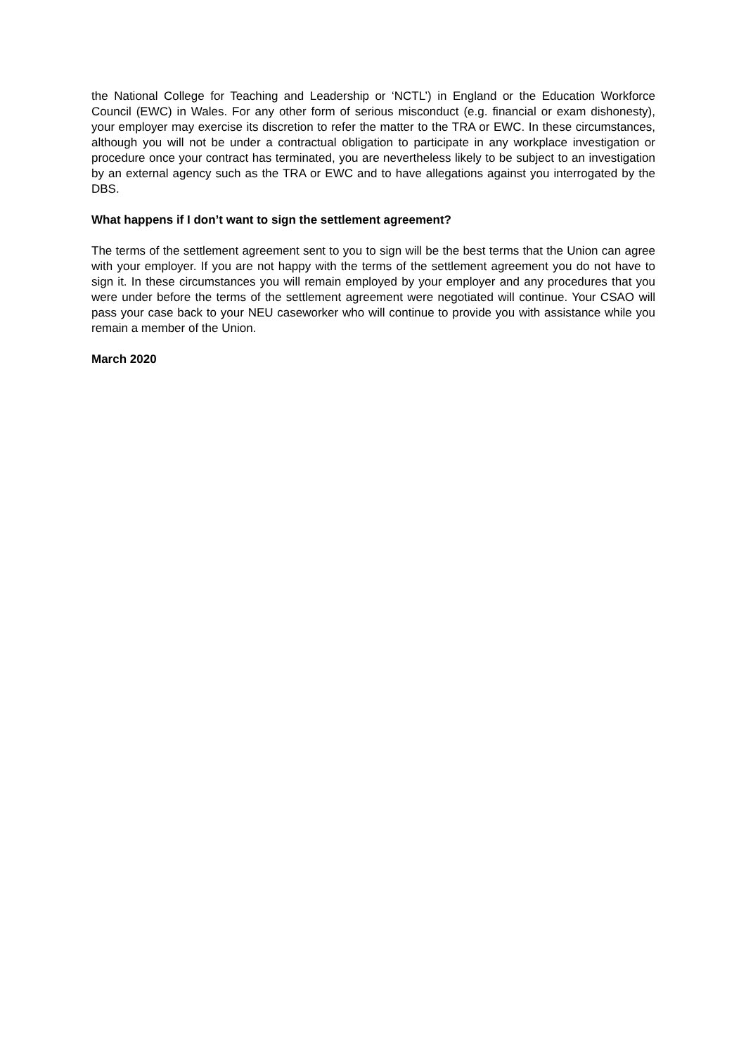the National College for Teaching and Leadership or ‘NCTL’) in England or the Education Workforce Council (EWC) in Wales. For any other form of serious misconduct (e.g. financial or exam dishonesty), your employer may exercise its discretion to refer the matter to the TRA or EWC. In these circumstances, although you will not be under a contractual obligation to participate in any workplace investigation or procedure once your contract has terminated, you are nevertheless likely to be subject to an investigation by an external agency such as the TRA or EWC and to have allegations against you interrogated by the DBS.
What happens if I don’t want to sign the settlement agreement?
The terms of the settlement agreement sent to you to sign will be the best terms that the Union can agree with your employer. If you are not happy with the terms of the settlement agreement you do not have to sign it. In these circumstances you will remain employed by your employer and any procedures that you were under before the terms of the settlement agreement were negotiated will continue. Your CSAO will pass your case back to your NEU caseworker who will continue to provide you with assistance while you remain a member of the Union.
March 2020